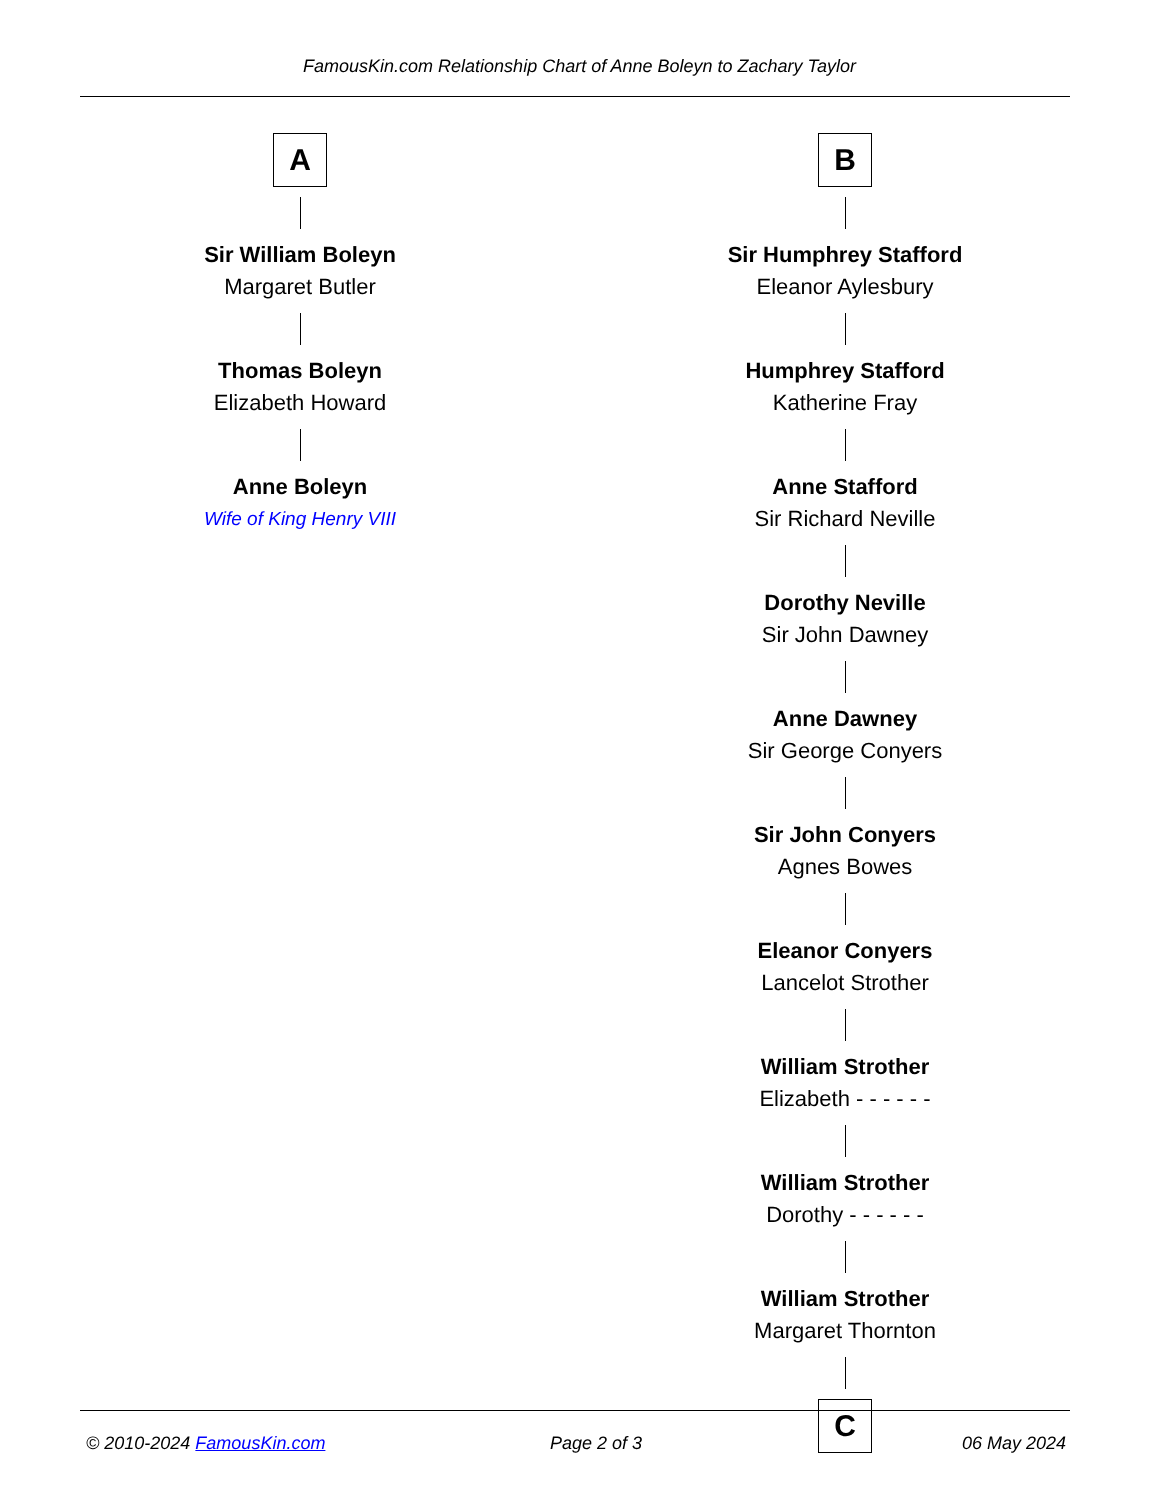FamousKin.com Relationship Chart of Anne Boleyn to Zachary Taylor
A
Sir William Boleyn
Margaret Butler
Thomas Boleyn
Elizabeth Howard
Anne Boleyn
Wife of King Henry VIII
B
Sir Humphrey Stafford
Eleanor Aylesbury
Humphrey Stafford
Katherine Fray
Anne Stafford
Sir Richard Neville
Dorothy Neville
Sir John Dawney
Anne Dawney
Sir George Conyers
Sir John Conyers
Agnes Bowes
Eleanor Conyers
Lancelot Strother
William Strother
Elizabeth - - - - - -
William Strother
Dorothy - - - - - -
William Strother
Margaret Thornton
C
© 2010-2024 FamousKin.com Page 2 of 3 06 May 2024